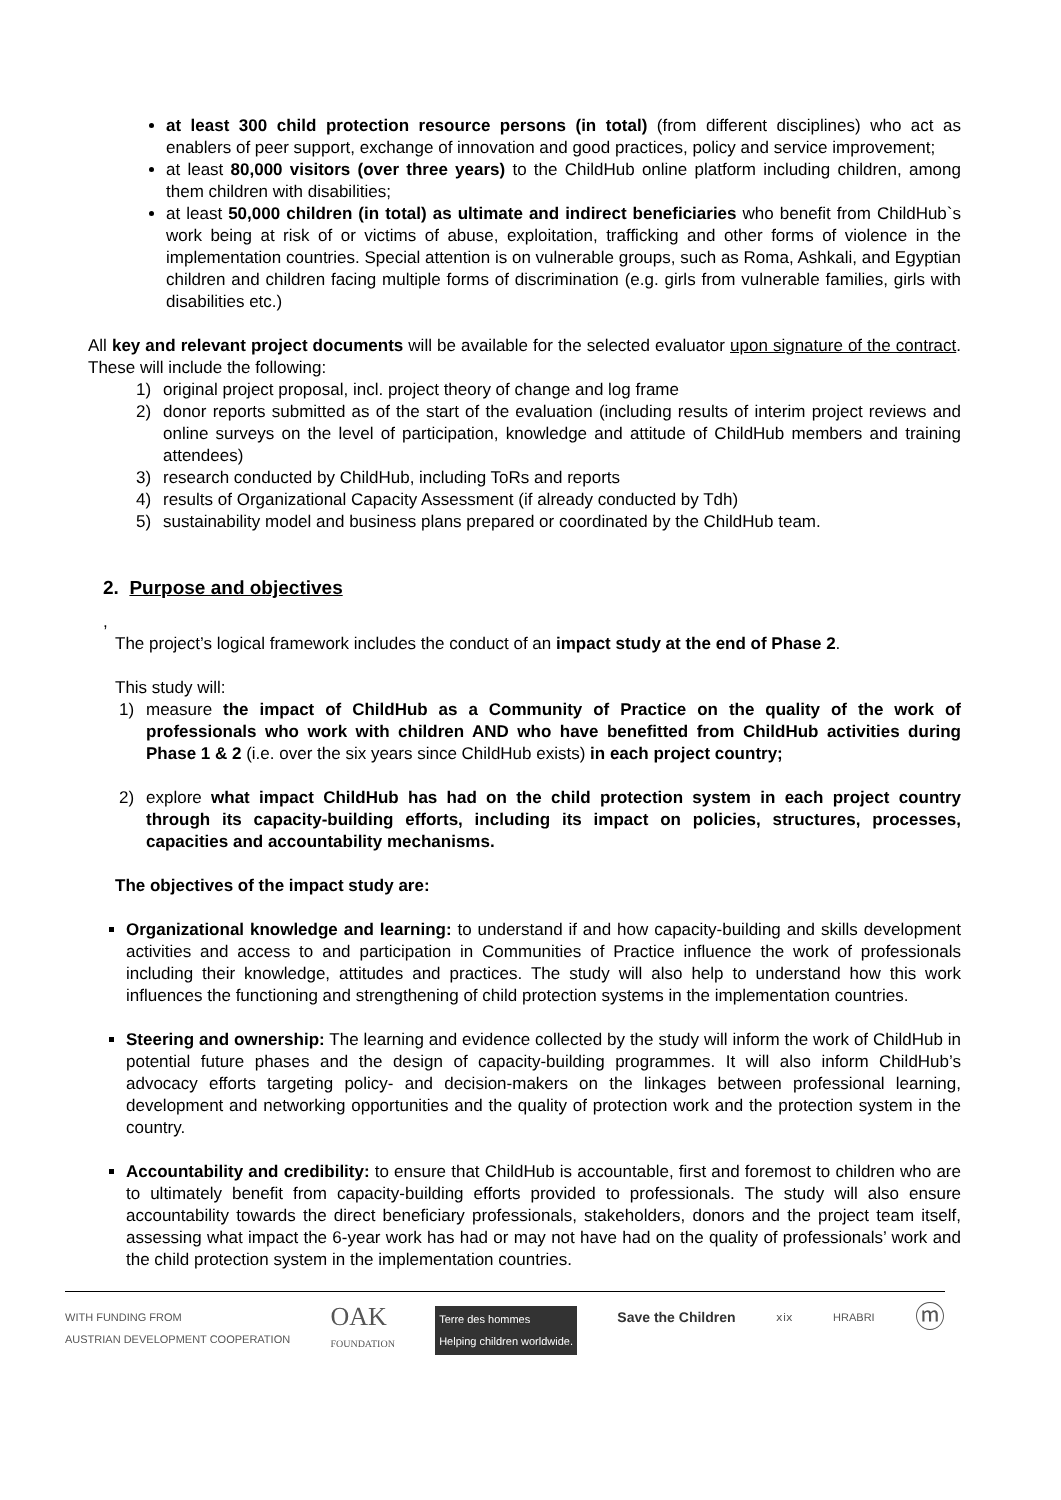at least 300 child protection resource persons (in total) (from different disciplines) who act as enablers of peer support, exchange of innovation and good practices, policy and service improvement;
at least 80,000 visitors (over three years) to the ChildHub online platform including children, among them children with disabilities;
at least 50,000 children (in total) as ultimate and indirect beneficiaries who benefit from ChildHub`s work being at risk of or victims of abuse, exploitation, trafficking and other forms of violence in the implementation countries. Special attention is on vulnerable groups, such as Roma, Ashkali, and Egyptian children and children facing multiple forms of discrimination (e.g. girls from vulnerable families, girls with disabilities etc.)
All key and relevant project documents will be available for the selected evaluator upon signature of the contract. These will include the following:
1) original project proposal, incl. project theory of change and log frame
2) donor reports submitted as of the start of the evaluation (including results of interim project reviews and online surveys on the level of participation, knowledge and attitude of ChildHub members and training attendees)
3) research conducted by ChildHub, including ToRs and reports
4) results of Organizational Capacity Assessment (if already conducted by Tdh)
5) sustainability model and business plans prepared or coordinated by the ChildHub team.
2. Purpose and objectives
,
The project’s logical framework includes the conduct of an impact study at the end of Phase 2.
This study will:
1) measure the impact of ChildHub as a Community of Practice on the quality of the work of professionals who work with children AND who have benefitted from ChildHub activities during Phase 1 & 2 (i.e. over the six years since ChildHub exists) in each project country;
2) explore what impact ChildHub has had on the child protection system in each project country through its capacity-building efforts, including its impact on policies, structures, processes, capacities and accountability mechanisms.
The objectives of the impact study are:
Organizational knowledge and learning: to understand if and how capacity-building and skills development activities and access to and participation in Communities of Practice influence the work of professionals including their knowledge, attitudes and practices. The study will also help to understand how this work influences the functioning and strengthening of child protection systems in the implementation countries.
Steering and ownership: The learning and evidence collected by the study will inform the work of ChildHub in potential future phases and the design of capacity-building programmes. It will also inform ChildHub’s advocacy efforts targeting policy- and decision-makers on the linkages between professional learning, development and networking opportunities and the quality of protection work and the protection system in the country.
Accountability and credibility: to ensure that ChildHub is accountable, first and foremost to children who are to ultimately benefit from capacity-building efforts provided to professionals. The study will also ensure accountability towards the direct beneficiary professionals, stakeholders, donors and the project team itself, assessing what impact the 6-year work has had or may not have had on the quality of professionals’ work and the child protection system in the implementation countries.
WITH FUNDING FROM
AUSTRIAN DEVELOPMENT COOPERATION OAK
FOUNDATION Terre des hommes
Helping children worldwide. Save the Children ⅹⅰⅹ HRABRI ⓜ